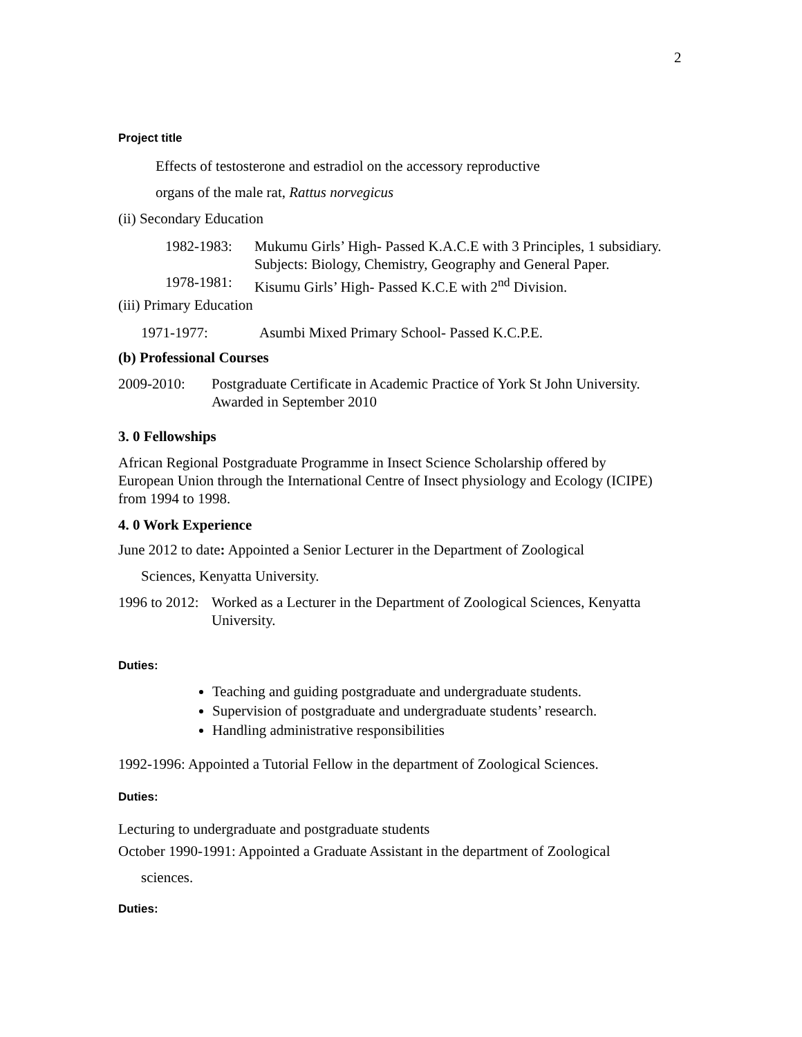2
Project title
Effects of testosterone and estradiol on the accessory reproductive
organs of the male rat, Rattus norvegicus
(ii) Secondary Education
1982-1983: Mukumu Girls’ High- Passed K.A.C.E with 3 Principles, 1 subsidiary. Subjects: Biology, Chemistry, Geography and General Paper.
1978-1981: Kisumu Girls’ High- Passed K.C.E with 2<sup>nd</sup> Division.
(iii) Primary Education
1971-1977: Asumbi Mixed Primary School- Passed K.C.P.E.
(b) Professional Courses
2009-2010: Postgraduate Certificate in Academic Practice of York St John University. Awarded in September 2010
3. 0 Fellowships
African Regional Postgraduate Programme in Insect Science Scholarship offered by European Union through the International Centre of Insect physiology and Ecology (ICIPE) from 1994 to 1998.
4. 0 Work Experience
June 2012 to date: Appointed a Senior Lecturer in the Department of Zoological
Sciences, Kenyatta University.
1996 to 2012: Worked as a Lecturer in the Department of Zoological Sciences, Kenyatta University.
Duties:
Teaching and guiding postgraduate and undergraduate students.
Supervision of postgraduate and undergraduate students’ research.
Handling administrative responsibilities
1992-1996: Appointed a Tutorial Fellow in the department of Zoological Sciences.
Duties:
Lecturing to undergraduate and postgraduate students
October 1990-1991: Appointed a Graduate Assistant in the department of Zoological
sciences.
Duties: